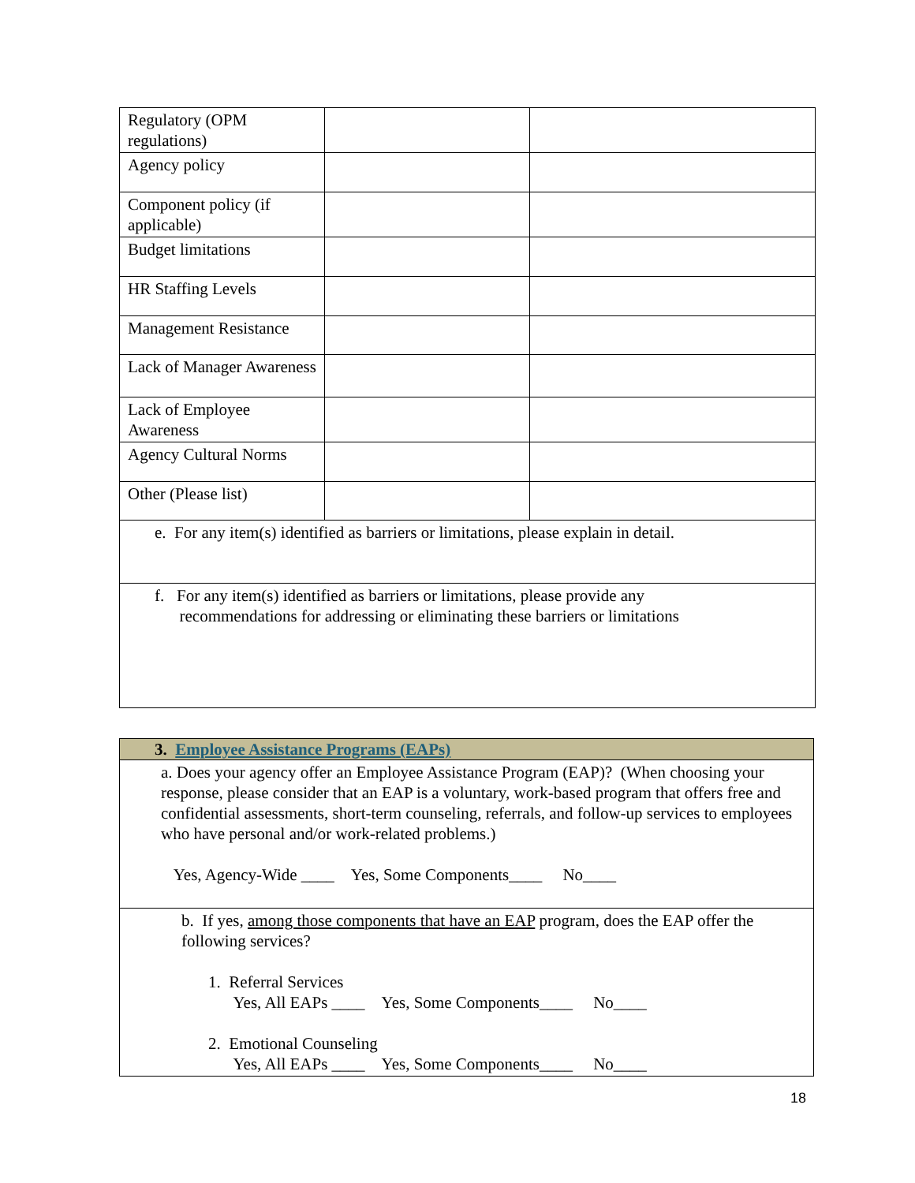| Regulatory (OPM regulations) | | |
| Agency policy | | |
| Component policy (if applicable) | | |
| Budget limitations | | |
| HR Staffing Levels | | |
| Management Resistance | | |
| Lack of Manager Awareness | | |
| Lack of Employee Awareness | | |
| Agency Cultural Norms | | |
| Other (Please list) | | |
| e. For any item(s) identified as barriers or limitations, please explain in detail. | | |
| f. For any item(s) identified as barriers or limitations, please provide any recommendations for addressing or eliminating these barriers or limitations | | |
| 3. Employee Assistance Programs (EAPs) |
| a. Does your agency offer an Employee Assistance Program (EAP)? (When choosing your response, please consider that an EAP is a voluntary, work-based program that offers free and confidential assessments, short-term counseling, referrals, and follow-up services to employees who have personal and/or work-related problems.) Yes, Agency-Wide ____ Yes, Some Components____ No____ |
| b. If yes, among those components that have an EAP program, does the EAP offer the following services? 1. Referral Services Yes, All EAPs ____ Yes, Some Components____ No____ 2. Emotional Counseling Yes, All EAPs ____ Yes, Some Components____ No____ |
18